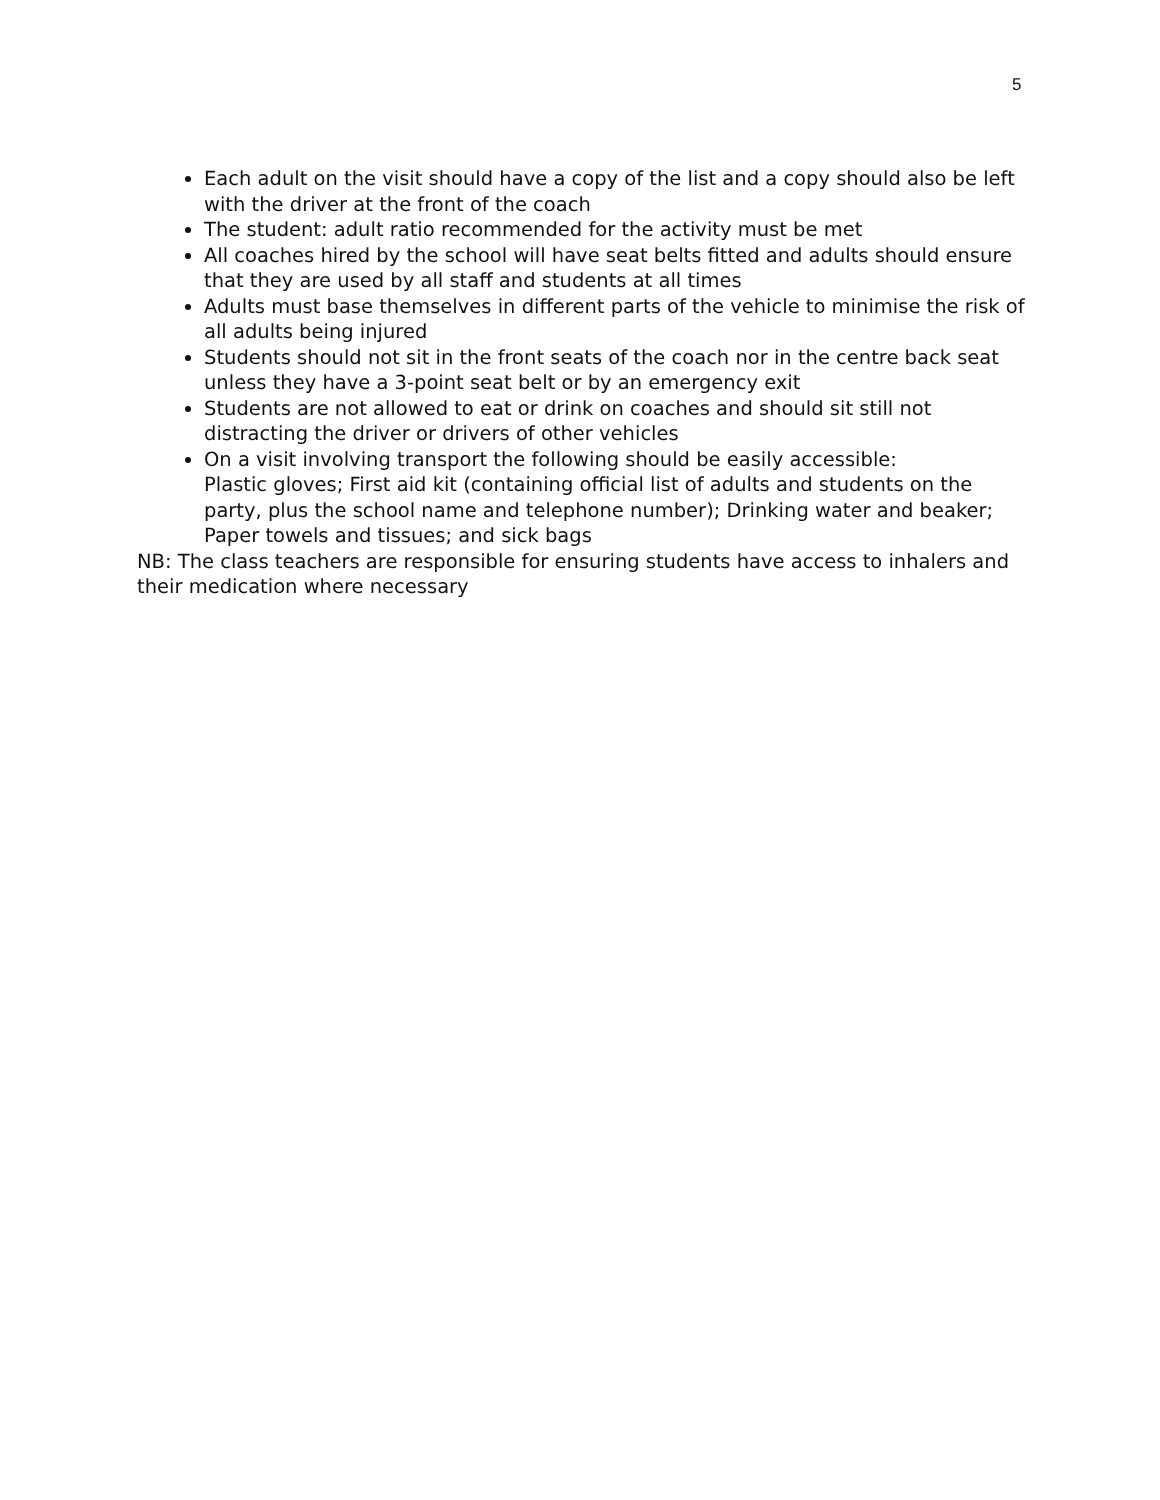5
Each adult on the visit should have a copy of the list and a copy should also be left with the driver at the front of the coach
The student: adult ratio recommended for the activity must be met
All coaches hired by the school will have seat belts fitted and adults should ensure that they are used by all staff and students at all times
Adults must base themselves in different parts of the vehicle to minimise the risk of all adults being injured
Students should not sit in the front seats of the coach nor in the centre back seat unless they have a 3-point seat belt or by an emergency exit
Students are not allowed to eat or drink on coaches and should sit still not distracting the driver or drivers of other vehicles
On a visit involving transport the following should be easily accessible:
Plastic gloves; First aid kit (containing official list of adults and students on the party, plus the school name and telephone number); Drinking water and beaker; Paper towels and tissues; and sick bags
NB: The class teachers are responsible for ensuring students have access to inhalers and their medication where necessary